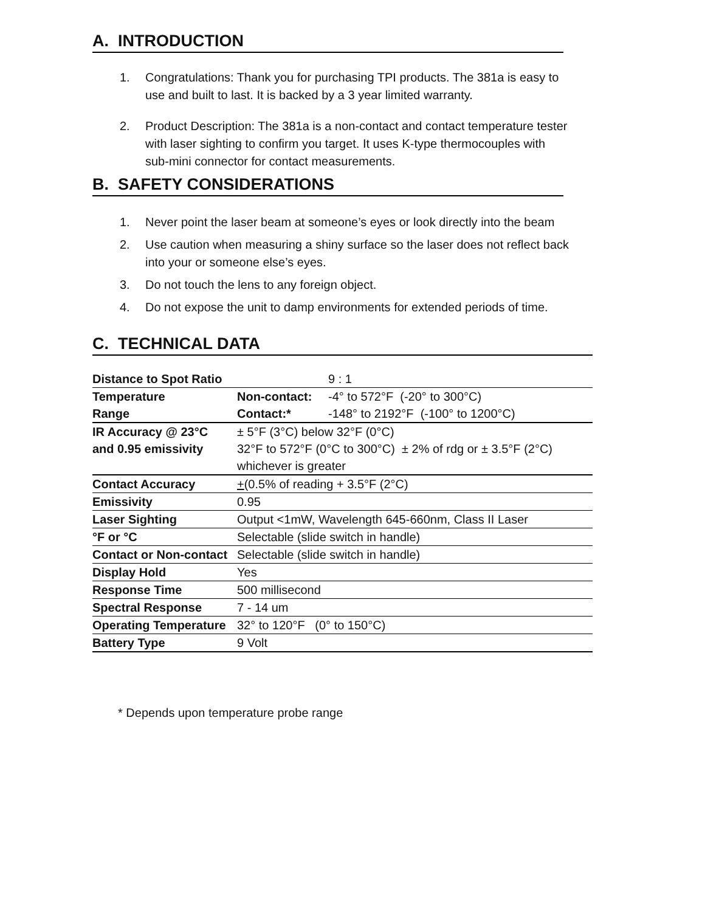A. INTRODUCTION
1. Congratulations: Thank you for purchasing TPI products. The 381a is easy to use and built to last. It is backed by a 3 year limited warranty.
2. Product Description: The 381a is a non-contact and contact temperature tester with laser sighting to confirm you target. It uses K-type thermocouples with sub-mini connector for contact measurements.
B. SAFETY CONSIDERATIONS
1. Never point the laser beam at someone’s eyes or look directly into the beam
2. Use caution when measuring a shiny surface so the laser does not reflect back into your or someone else’s eyes.
3. Do not touch the lens to any foreign object.
4. Do not expose the unit to damp environments for extended periods of time.
C. TECHNICAL DATA
| Distance to Spot Ratio | | 9 : 1 |
| Temperature | Non-contact: | -4° to 572°F (-20° to 300°C) |
| Range | Contact:* | -148° to 2192°F (-100° to 1200°C) |
| IR Accuracy @ 23°C | ± 5°F (3°C) below 32°F (0°C) | |
| and 0.95 emissivity | 32°F to 572°F (0°C to 300°C) ± 2% of rdg or ± 3.5°F (2°C) | |
| | whichever is greater | |
| Contact Accuracy | + (0.5% of reading + 3.5°F (2°C) | |
| Emissivity | 0.95 | |
| Laser Sighting | Output <1mW, Wavelength 645-660nm, Class II Laser | |
| °F or °C | Selectable (slide switch in handle) | |
| Contact or Non-contact | Selectable (slide switch in handle) | |
| Display Hold | Yes | |
| Response Time | 500 millisecond | |
| Spectral Response | 7 - 14 um | |
| Operating Temperature | 32° to 120°F (0° to 150°C) | |
| Battery Type | 9 Volt | |
* Depends upon temperature probe range